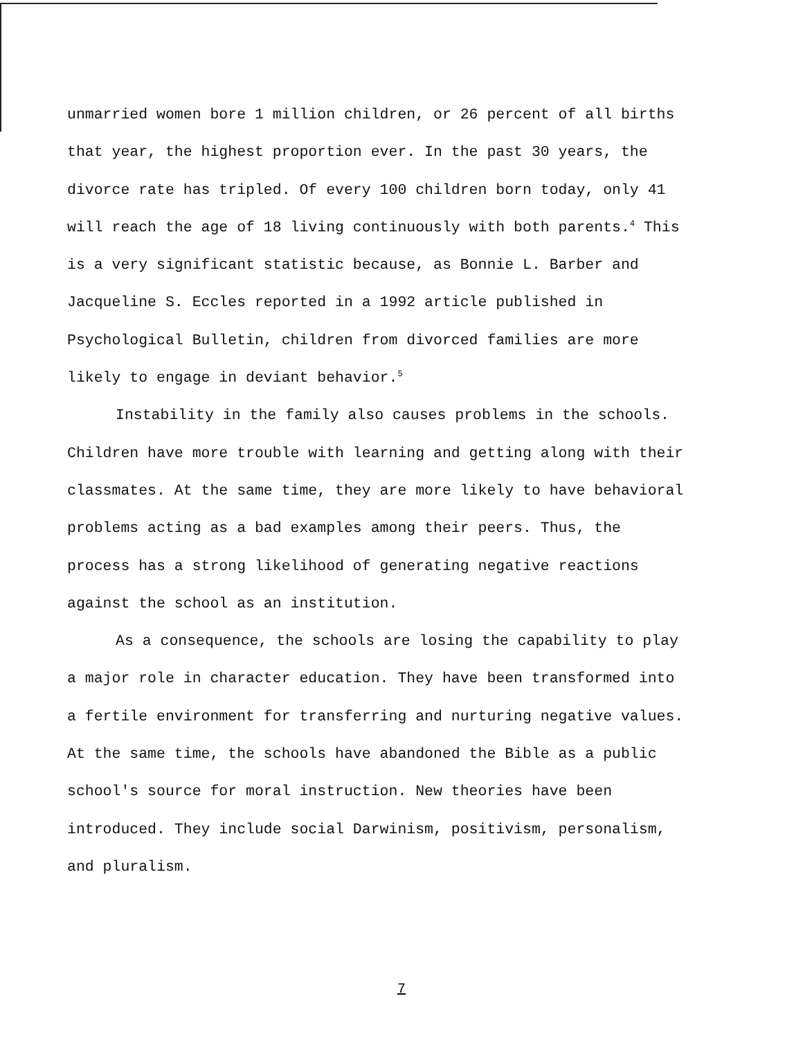unmarried women bore 1 million children, or 26 percent of all births that year, the highest proportion ever. In the past 30 years, the divorce rate has tripled. Of every 100 children born today, only 41 will reach the age of 18 living continuously with both parents.<sup>4</sup> This is a very significant statistic because, as Bonnie L. Barber and Jacqueline S. Eccles reported in a 1992 article published in Psychological Bulletin, children from divorced families are more likely to engage in deviant behavior.<sup>5</sup>
Instability in the family also causes problems in the schools. Children have more trouble with learning and getting along with their classmates. At the same time, they are more likely to have behavioral problems acting as a bad examples among their peers. Thus, the process has a strong likelihood of generating negative reactions against the school as an institution.
As a consequence, the schools are losing the capability to play a major role in character education. They have been transformed into a fertile environment for transferring and nurturing negative values. At the same time, the schools have abandoned the Bible as a public school's source for moral instruction. New theories have been introduced. They include social Darwinism, positivism, personalism, and pluralism.
7